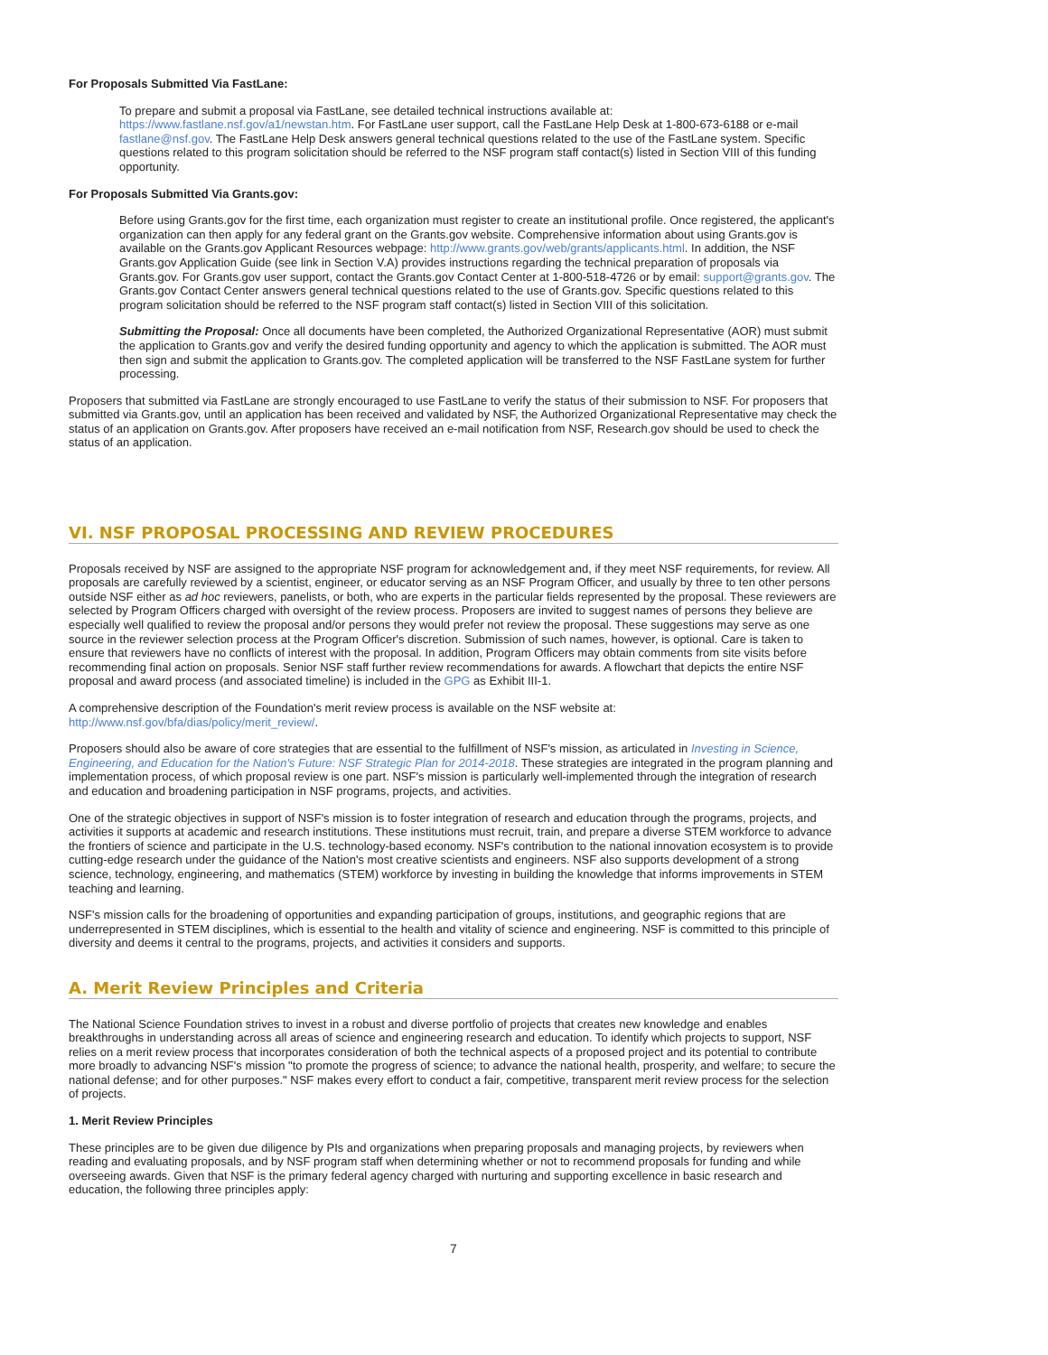For Proposals Submitted Via FastLane:
To prepare and submit a proposal via FastLane, see detailed technical instructions available at: https://www.fastlane.nsf.gov/a1/newstan.htm. For FastLane user support, call the FastLane Help Desk at 1-800-673-6188 or e-mail fastlane@nsf.gov. The FastLane Help Desk answers general technical questions related to the use of the FastLane system. Specific questions related to this program solicitation should be referred to the NSF program staff contact(s) listed in Section VIII of this funding opportunity.
For Proposals Submitted Via Grants.gov:
Before using Grants.gov for the first time, each organization must register to create an institutional profile. Once registered, the applicant's organization can then apply for any federal grant on the Grants.gov website. Comprehensive information about using Grants.gov is available on the Grants.gov Applicant Resources webpage: http://www.grants.gov/web/grants/applicants.html. In addition, the NSF Grants.gov Application Guide (see link in Section V.A) provides instructions regarding the technical preparation of proposals via Grants.gov. For Grants.gov user support, contact the Grants.gov Contact Center at 1-800-518-4726 or by email: support@grants.gov. The Grants.gov Contact Center answers general technical questions related to the use of Grants.gov. Specific questions related to this program solicitation should be referred to the NSF program staff contact(s) listed in Section VIII of this solicitation.
Submitting the Proposal: Once all documents have been completed, the Authorized Organizational Representative (AOR) must submit the application to Grants.gov and verify the desired funding opportunity and agency to which the application is submitted. The AOR must then sign and submit the application to Grants.gov. The completed application will be transferred to the NSF FastLane system for further processing.
Proposers that submitted via FastLane are strongly encouraged to use FastLane to verify the status of their submission to NSF. For proposers that submitted via Grants.gov, until an application has been received and validated by NSF, the Authorized Organizational Representative may check the status of an application on Grants.gov. After proposers have received an e-mail notification from NSF, Research.gov should be used to check the status of an application.
VI. NSF PROPOSAL PROCESSING AND REVIEW PROCEDURES
Proposals received by NSF are assigned to the appropriate NSF program for acknowledgement and, if they meet NSF requirements, for review. All proposals are carefully reviewed by a scientist, engineer, or educator serving as an NSF Program Officer, and usually by three to ten other persons outside NSF either as ad hoc reviewers, panelists, or both, who are experts in the particular fields represented by the proposal. These reviewers are selected by Program Officers charged with oversight of the review process. Proposers are invited to suggest names of persons they believe are especially well qualified to review the proposal and/or persons they would prefer not review the proposal. These suggestions may serve as one source in the reviewer selection process at the Program Officer's discretion. Submission of such names, however, is optional. Care is taken to ensure that reviewers have no conflicts of interest with the proposal. In addition, Program Officers may obtain comments from site visits before recommending final action on proposals. Senior NSF staff further review recommendations for awards. A flowchart that depicts the entire NSF proposal and award process (and associated timeline) is included in the GPG as Exhibit III-1.
A comprehensive description of the Foundation's merit review process is available on the NSF website at: http://www.nsf.gov/bfa/dias/policy/merit_review/.
Proposers should also be aware of core strategies that are essential to the fulfillment of NSF's mission, as articulated in Investing in Science, Engineering, and Education for the Nation's Future: NSF Strategic Plan for 2014-2018. These strategies are integrated in the program planning and implementation process, of which proposal review is one part. NSF's mission is particularly well-implemented through the integration of research and education and broadening participation in NSF programs, projects, and activities.
One of the strategic objectives in support of NSF's mission is to foster integration of research and education through the programs, projects, and activities it supports at academic and research institutions. These institutions must recruit, train, and prepare a diverse STEM workforce to advance the frontiers of science and participate in the U.S. technology-based economy. NSF's contribution to the national innovation ecosystem is to provide cutting-edge research under the guidance of the Nation's most creative scientists and engineers. NSF also supports development of a strong science, technology, engineering, and mathematics (STEM) workforce by investing in building the knowledge that informs improvements in STEM teaching and learning.
NSF's mission calls for the broadening of opportunities and expanding participation of groups, institutions, and geographic regions that are underrepresented in STEM disciplines, which is essential to the health and vitality of science and engineering. NSF is committed to this principle of diversity and deems it central to the programs, projects, and activities it considers and supports.
A. Merit Review Principles and Criteria
The National Science Foundation strives to invest in a robust and diverse portfolio of projects that creates new knowledge and enables breakthroughs in understanding across all areas of science and engineering research and education. To identify which projects to support, NSF relies on a merit review process that incorporates consideration of both the technical aspects of a proposed project and its potential to contribute more broadly to advancing NSF's mission "to promote the progress of science; to advance the national health, prosperity, and welfare; to secure the national defense; and for other purposes." NSF makes every effort to conduct a fair, competitive, transparent merit review process for the selection of projects.
1. Merit Review Principles
These principles are to be given due diligence by PIs and organizations when preparing proposals and managing projects, by reviewers when reading and evaluating proposals, and by NSF program staff when determining whether or not to recommend proposals for funding and while overseeing awards. Given that NSF is the primary federal agency charged with nurturing and supporting excellence in basic research and education, the following three principles apply:
7